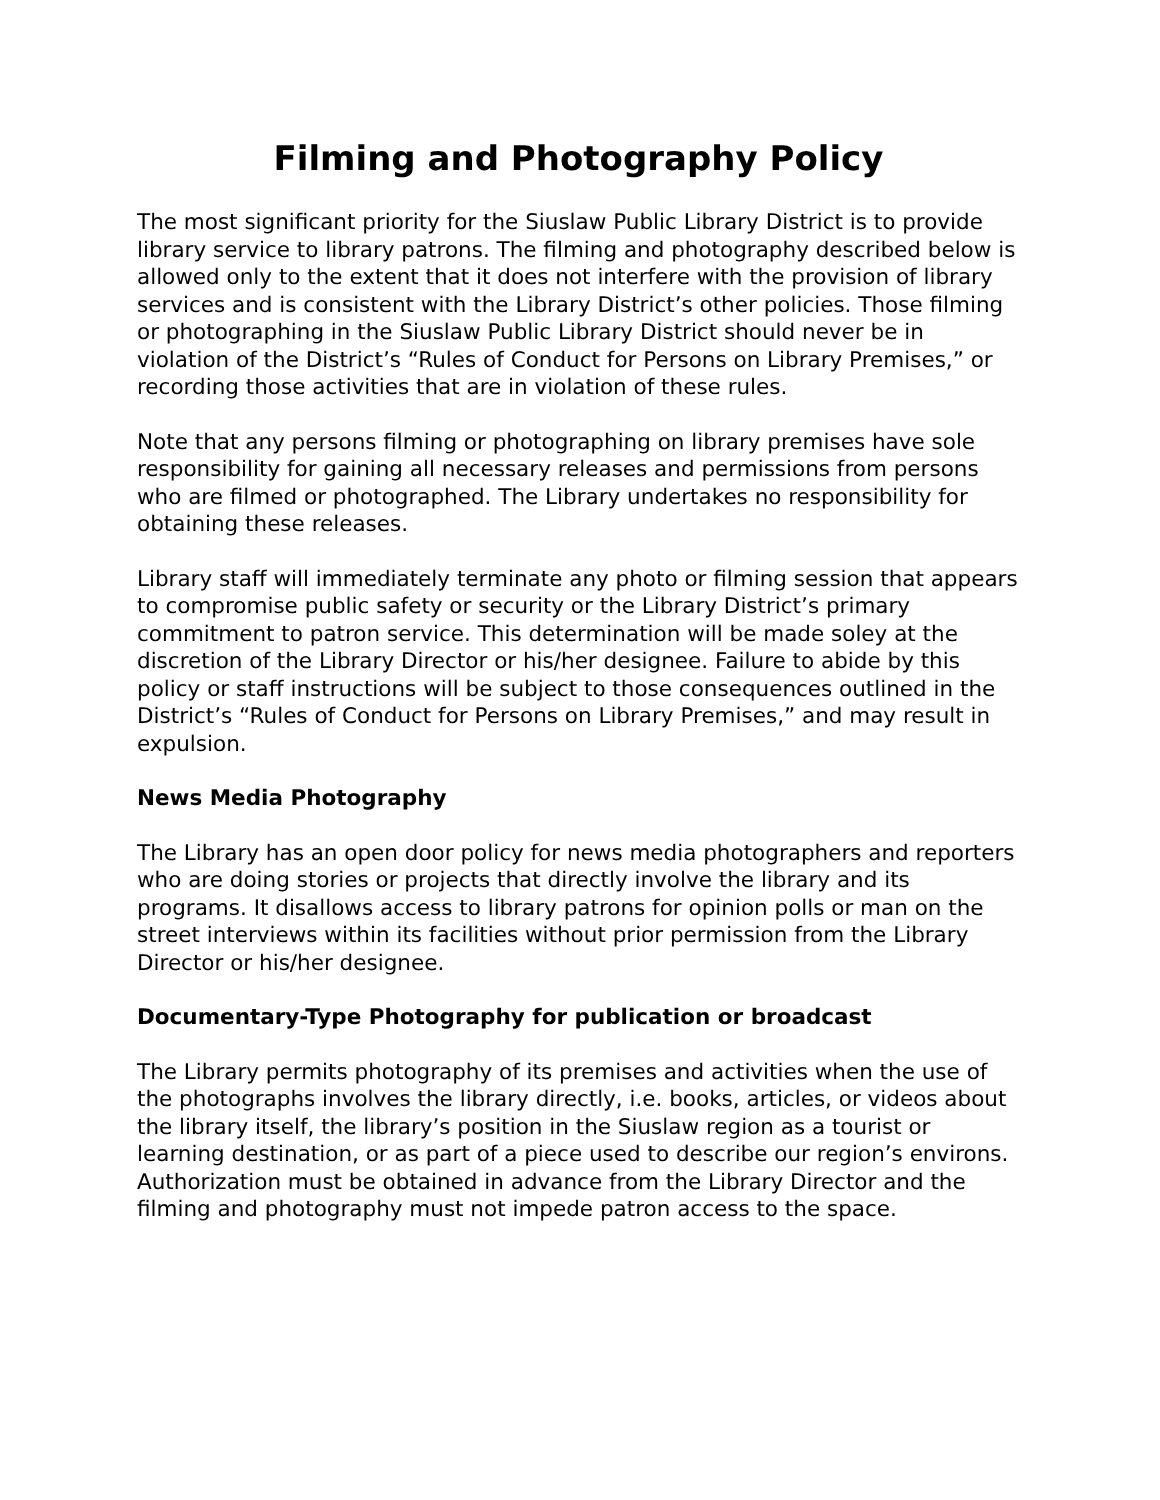Filming and Photography Policy
The most significant priority for the Siuslaw Public Library District is to provide library service to library patrons. The filming and photography described below is allowed only to the extent that it does not interfere with the provision of library services and is consistent with the Library District’s other policies. Those filming or photographing in the Siuslaw Public Library District should never be in violation of the District’s “Rules of Conduct for Persons on Library Premises,” or recording those activities that are in violation of these rules.
Note that any persons filming or photographing on library premises have sole responsibility for gaining all necessary releases and permissions from persons who are filmed or photographed. The Library undertakes no responsibility for obtaining these releases.
Library staff will immediately terminate any photo or filming session that appears to compromise public safety or security or the Library District’s primary commitment to patron service. This determination will be made soley at the discretion of the Library Director or his/her designee. Failure to abide by this policy or staff instructions will be subject to those consequences outlined in the District’s “Rules of Conduct for Persons on Library Premises,” and may result in expulsion.
News Media Photography
The Library has an open door policy for news media photographers and reporters who are doing stories or projects that directly involve the library and its programs. It disallows access to library patrons for opinion polls or man on the street interviews within its facilities without prior permission from the Library Director or his/her designee.
Documentary-Type Photography for publication or broadcast
The Library permits photography of its premises and activities when the use of the photographs involves the library directly, i.e. books, articles, or videos about the library itself, the library’s position in the Siuslaw region as a tourist or learning destination, or as part of a piece used to describe our region’s environs. Authorization must be obtained in advance from the Library Director and the filming and photography must not impede patron access to the space.